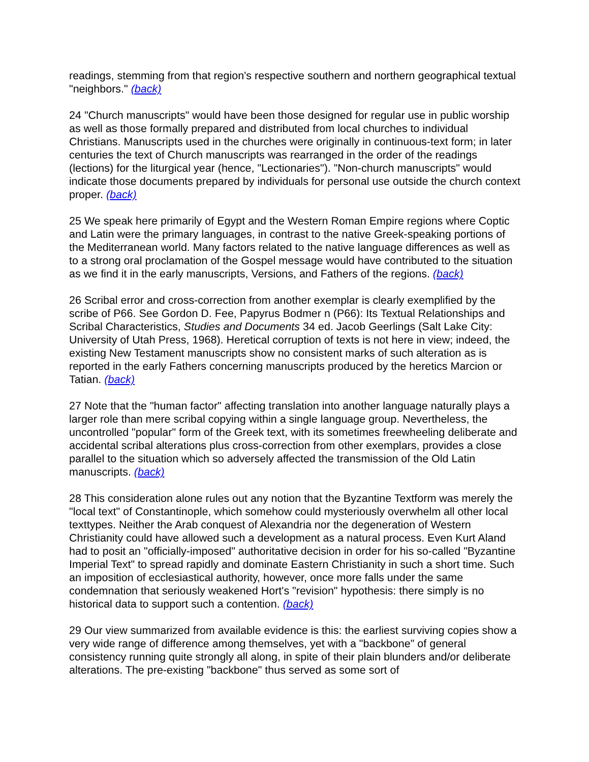readings, stemming from that region's respective southern and northern geographical textual "neighbors." (back)
24 "Church manuscripts" would have been those designed for regular use in public worship as well as those formally prepared and distributed from local churches to individual Christians. Manuscripts used in the churches were originally in continuous-text form; in later centuries the text of Church manuscripts was rearranged in the order of the readings (lections) for the liturgical year (hence, "Lectionaries"). "Non-church manuscripts" would indicate those documents prepared by individuals for personal use outside the church context proper. (back)
25 We speak here primarily of Egypt and the Western Roman Empire regions where Coptic and Latin were the primary languages, in contrast to the native Greek-speaking portions of the Mediterranean world. Many factors related to the native language differences as well as to a strong oral proclamation of the Gospel message would have contributed to the situation as we find it in the early manuscripts, Versions, and Fathers of the regions. (back)
26 Scribal error and cross-correction from another exemplar is clearly exemplified by the scribe of P66. See Gordon D. Fee, Papyrus Bodmer n (P66): Its Textual Relationships and Scribal Characteristics, Studies and Documents 34 ed. Jacob Geerlings (Salt Lake City: University of Utah Press, 1968). Heretical corruption of texts is not here in view; indeed, the existing New Testament manuscripts show no consistent marks of such alteration as is reported in the early Fathers concerning manuscripts produced by the heretics Marcion or Tatian. (back)
27 Note that the "human factor" affecting translation into another language naturally plays a larger role than mere scribal copying within a single language group. Nevertheless, the uncontrolled "popular" form of the Greek text, with its sometimes freewheeling deliberate and accidental scribal alterations plus cross-correction from other exemplars, provides a close parallel to the situation which so adversely affected the transmission of the Old Latin manuscripts. (back)
28 This consideration alone rules out any notion that the Byzantine Textform was merely the "local text" of Constantinople, which somehow could mysteriously overwhelm all other local texttypes. Neither the Arab conquest of Alexandria nor the degeneration of Western Christianity could have allowed such a development as a natural process. Even Kurt Aland had to posit an "officially-imposed" authoritative decision in order for his so-called "Byzantine Imperial Text" to spread rapidly and dominate Eastern Christianity in such a short time. Such an imposition of ecclesiastical authority, however, once more falls under the same condemnation that seriously weakened Hort's "revision" hypothesis: there simply is no historical data to support such a contention. (back)
29 Our view summarized from available evidence is this: the earliest surviving copies show a very wide range of difference among themselves, yet with a "backbone" of general consistency running quite strongly all along, in spite of their plain blunders and/or deliberate alterations. The pre-existing "backbone" thus served as some sort of